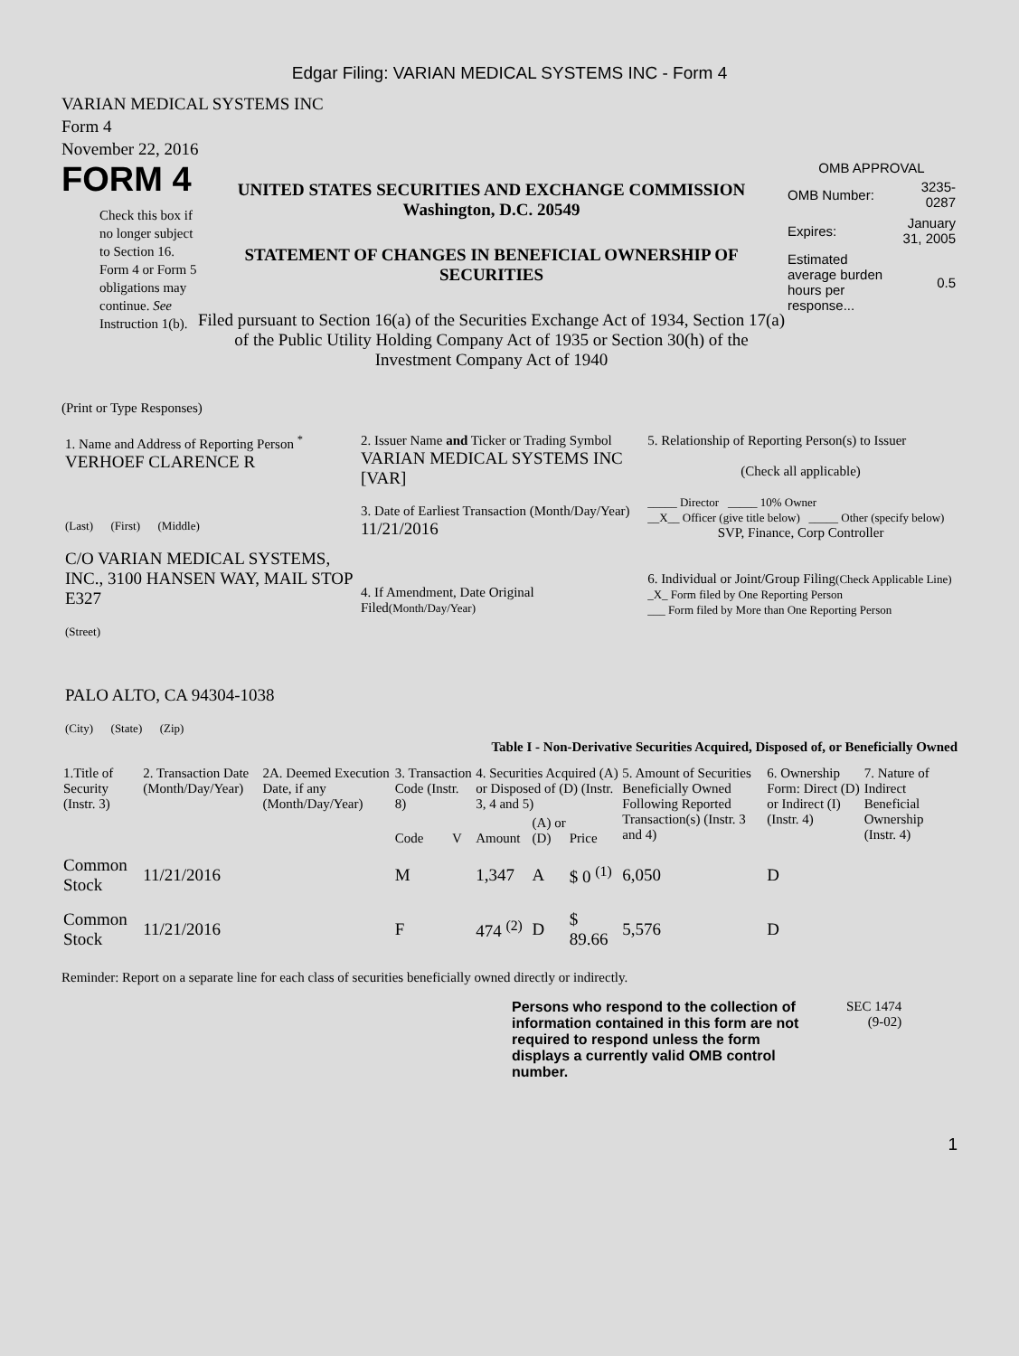Edgar Filing: VARIAN MEDICAL SYSTEMS INC - Form 4
VARIAN MEDICAL SYSTEMS INC
Form 4
November 22, 2016
FORM 4
Check this box if no longer subject to Section 16. Form 4 or Form 5 obligations may continue. See Instruction 1(b).
UNITED STATES SECURITIES AND EXCHANGE COMMISSION
Washington, D.C. 20549
STATEMENT OF CHANGES IN BENEFICIAL OWNERSHIP OF SECURITIES
Filed pursuant to Section 16(a) of the Securities Exchange Act of 1934, Section 17(a) of the Public Utility Holding Company Act of 1935 or Section 30(h) of the Investment Company Act of 1940
OMB APPROVAL
| OMB Number: | 3235-0287 |
| Expires: | January 31, 2005 |
| Estimated average burden hours per response... | 0.5 |
(Print or Type Responses)
| 1. Name and Address of Reporting Person <sup>*</sup> VERHOEF CLARENCE R (Last) (First) (Middle) C/O VARIAN MEDICAL SYSTEMS, INC., 3100 HANSEN WAY, MAIL STOP E327 (Street) PALO ALTO, CA 94304-1038 (City) (State) (Zip) | 2. Issuer Name and Ticker or Trading Symbol VARIAN MEDICAL SYSTEMS INC [VAR] 3. Date of Earliest Transaction (Month/Day/Year) 11/21/2016 4. If Amendment, Date Original Filed (Month/Day/Year) | 5. Relationship of Reporting Person(s) to Issuer (Check all applicable) _____ Director _____ 10% Owner __X__ Officer (give title below) _____ Other (specify below) SVP, Finance, Corp Controller 6. Individual or Joint/Group Filing (Check Applicable Line) _X_ Form filed by One Reporting Person ___ Form filed by More than One Reporting Person |
Table I - Non-Derivative Securities Acquired, Disposed of, or Beneficially Owned
| 1.Title of Security (Instr. 3) | 2. Transaction Date (Month/Day/Year) | 2A. Deemed Execution Date, if any (Month/Day/Year) | 3. Transaction Code (Instr. 8) | | 4. Securities Acquired (A) or Disposed of (D) (Instr. 3, 4 and 5) | | | 5. Amount of Securities Beneficially Owned Following Reported Transaction(s) (Instr. 3 and 4) | 6. Ownership Form: Direct (D) or Indirect (I) (Instr. 4) | 7. Nature of Indirect Beneficial Ownership (Instr. 4) |
| --- | --- | --- | --- | --- | --- | --- | --- | --- | --- | --- |
| | | | Code | V | Amount | (A) or (D) | Price | | | |
| Common Stock | 11/21/2016 | | M | | 1,347 | A | $ 0 <sup>(1)</sup> | 6,050 | D | |
| Common Stock | 11/21/2016 | | F | | 474 <sup>(2)</sup> | D | $ 89.66 | 5,576 | D | |
Reminder: Report on a separate line for each class of securities beneficially owned directly or indirectly.
Persons who respond to the collection of information contained in this form are not required to respond unless the form displays a currently valid OMB control number.
SEC 1474
(9-02)
1